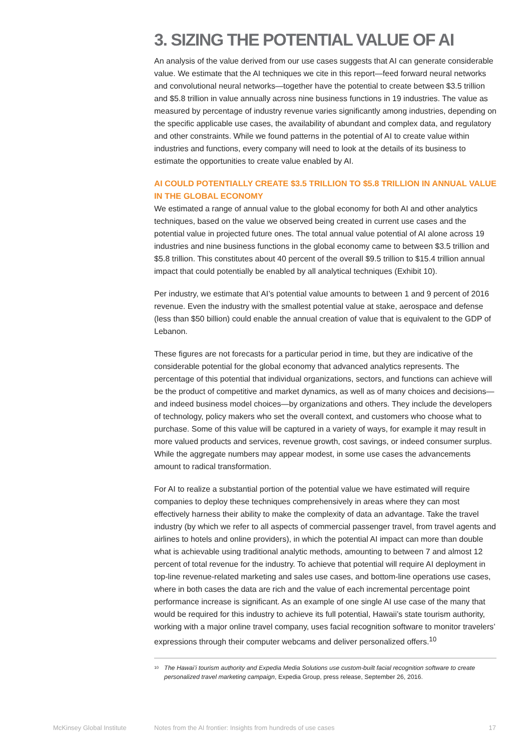3. SIZING THE POTENTIAL VALUE OF AI
An analysis of the value derived from our use cases suggests that AI can generate considerable value. We estimate that the AI techniques we cite in this report—feed forward neural networks and convolutional neural networks—together have the potential to create between $3.5 trillion and $5.8 trillion in value annually across nine business functions in 19 industries. The value as measured by percentage of industry revenue varies significantly among industries, depending on the specific applicable use cases, the availability of abundant and complex data, and regulatory and other constraints. While we found patterns in the potential of AI to create value within industries and functions, every company will need to look at the details of its business to estimate the opportunities to create value enabled by AI.
AI COULD POTENTIALLY CREATE $3.5 TRILLION TO $5.8 TRILLION IN ANNUAL VALUE IN THE GLOBAL ECONOMY
We estimated a range of annual value to the global economy for both AI and other analytics techniques, based on the value we observed being created in current use cases and the potential value in projected future ones. The total annual value potential of AI alone across 19 industries and nine business functions in the global economy came to between $3.5 trillion and $5.8 trillion. This constitutes about 40 percent of the overall $9.5 trillion to $15.4 trillion annual impact that could potentially be enabled by all analytical techniques (Exhibit 10).
Per industry, we estimate that AI’s potential value amounts to between 1 and 9 percent of 2016 revenue. Even the industry with the smallest potential value at stake, aerospace and defense (less than $50 billion) could enable the annual creation of value that is equivalent to the GDP of Lebanon.
These figures are not forecasts for a particular period in time, but they are indicative of the considerable potential for the global economy that advanced analytics represents. The percentage of this potential that individual organizations, sectors, and functions can achieve will be the product of competitive and market dynamics, as well as of many choices and decisions—and indeed business model choices—by organizations and others. They include the developers of technology, policy makers who set the overall context, and customers who choose what to purchase. Some of this value will be captured in a variety of ways, for example it may result in more valued products and services, revenue growth, cost savings, or indeed consumer surplus. While the aggregate numbers may appear modest, in some use cases the advancements amount to radical transformation.
For AI to realize a substantial portion of the potential value we have estimated will require companies to deploy these techniques comprehensively in areas where they can most effectively harness their ability to make the complexity of data an advantage. Take the travel industry (by which we refer to all aspects of commercial passenger travel, from travel agents and airlines to hotels and online providers), in which the potential AI impact can more than double what is achievable using traditional analytic methods, amounting to between 7 and almost 12 percent of total revenue for the industry. To achieve that potential will require AI deployment in top-line revenue-related marketing and sales use cases, and bottom-line operations use cases, where in both cases the data are rich and the value of each incremental percentage point performance increase is significant. As an example of one single AI use case of the many that would be required for this industry to achieve its full potential, Hawaii’s state tourism authority, working with a major online travel company, uses facial recognition software to monitor travelers’ expressions through their computer webcams and deliver personalized offers.<sup>10</sup>
<sup>10</sup> The Hawai’i tourism authority and Expedia Media Solutions use custom-built facial recognition software to create personalized travel marketing campaign, Expedia Group, press release, September 26, 2016.
McKinsey Global Institute Notes from the AI frontier: Insights from hundreds of use cases 17